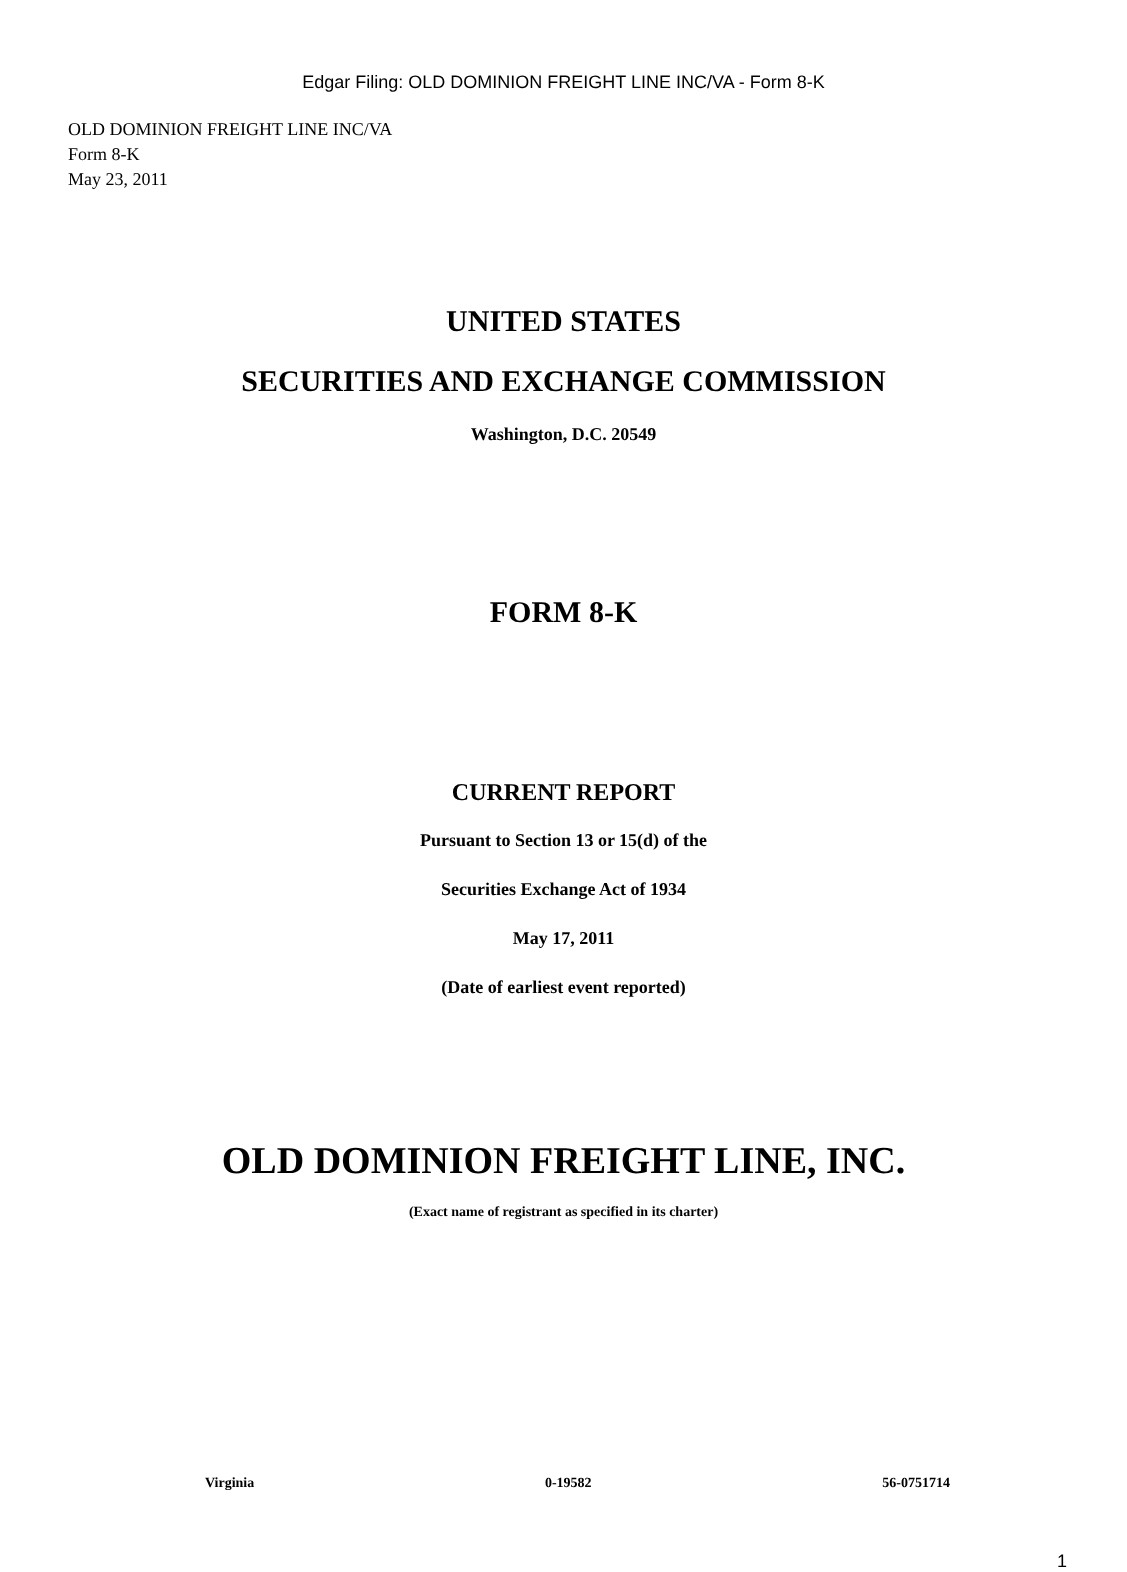Edgar Filing: OLD DOMINION FREIGHT LINE INC/VA - Form 8-K
OLD DOMINION FREIGHT LINE INC/VA
Form 8-K
May 23, 2011
UNITED STATES
SECURITIES AND EXCHANGE COMMISSION
Washington, D.C. 20549
FORM 8-K
CURRENT REPORT
Pursuant to Section 13 or 15(d) of the
Securities Exchange Act of 1934
May 17, 2011
(Date of earliest event reported)
OLD DOMINION FREIGHT LINE, INC.
(Exact name of registrant as specified in its charter)
Virginia 0-19582 56-0751714
1